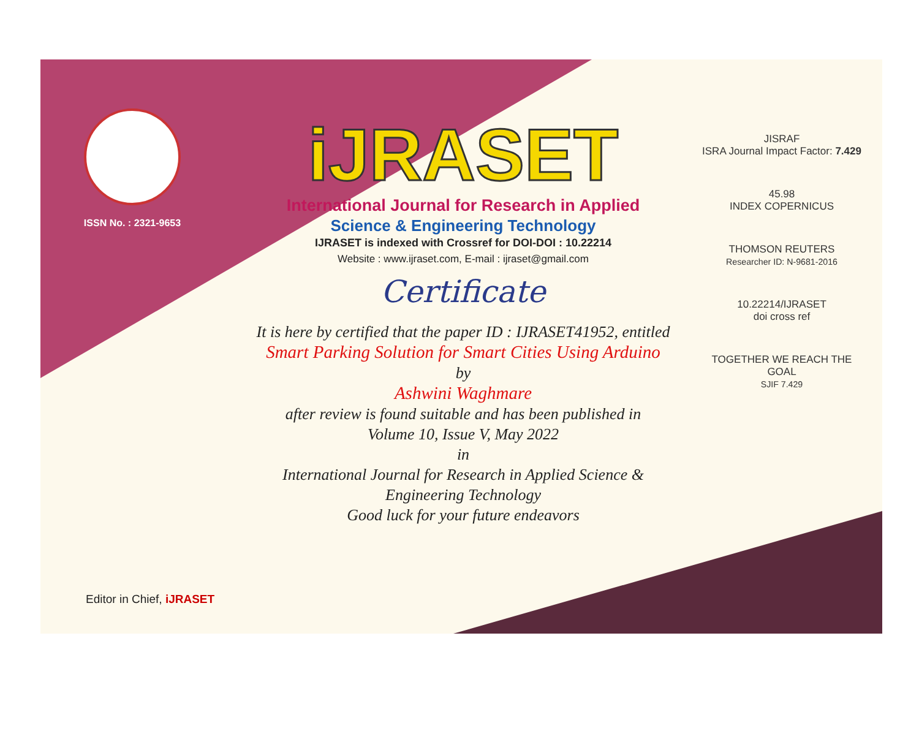ISSN No. : 2321-9653
iJRASET
International Journal for Research in Applied
Science & Engineering Technology
IJRASET is indexed with Crossref for DOI-DOI : 10.22214
Website : www.ijraset.com, E-mail : ijraset@gmail.com
Certificate
It is here by certified that the paper ID : IJRASET41952, entitled
Smart Parking Solution for Smart Cities Using Arduino
by
Ashwini Waghmare
after review is found suitable and has been published in
Volume 10, Issue V, May 2022
in
International Journal for Research in Applied Science &
Engineering Technology
Good luck for your future endeavors
JISRAF
ISRA Journal Impact Factor: 7.429
45.98
INDEX COPERNICUS
THOMSON REUTERS
Researcher ID: N-9681-2016
10.22214/IJRASET
doi cross ref
TOGETHER WE REACH THE GOAL
SJIF 7.429
Editor in Chief, iJRASET